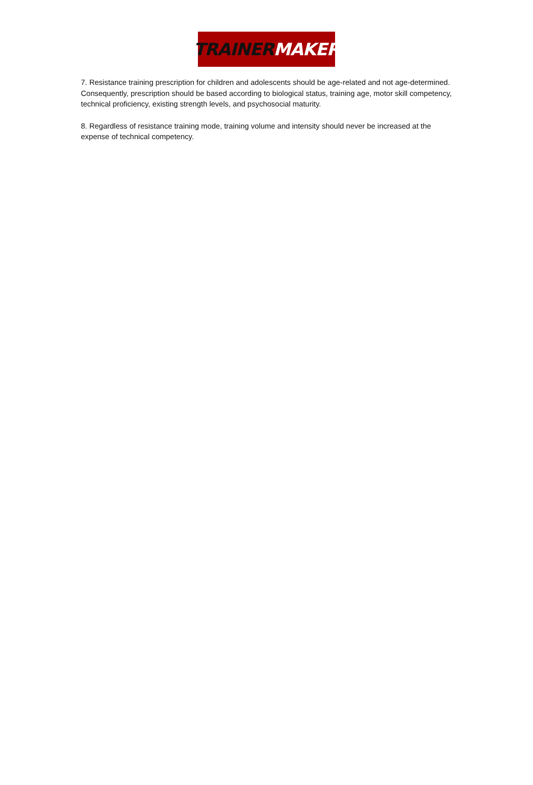TRAINER MAKER
7. Resistance training prescription for children and adolescents should be age-related and not age-determined. Consequently, prescription should be based according to biological status, training age, motor skill competency, technical proficiency, existing strength levels, and psychosocial maturity.
8. Regardless of resistance training mode, training volume and intensity should never be increased at the expense of technical competency.